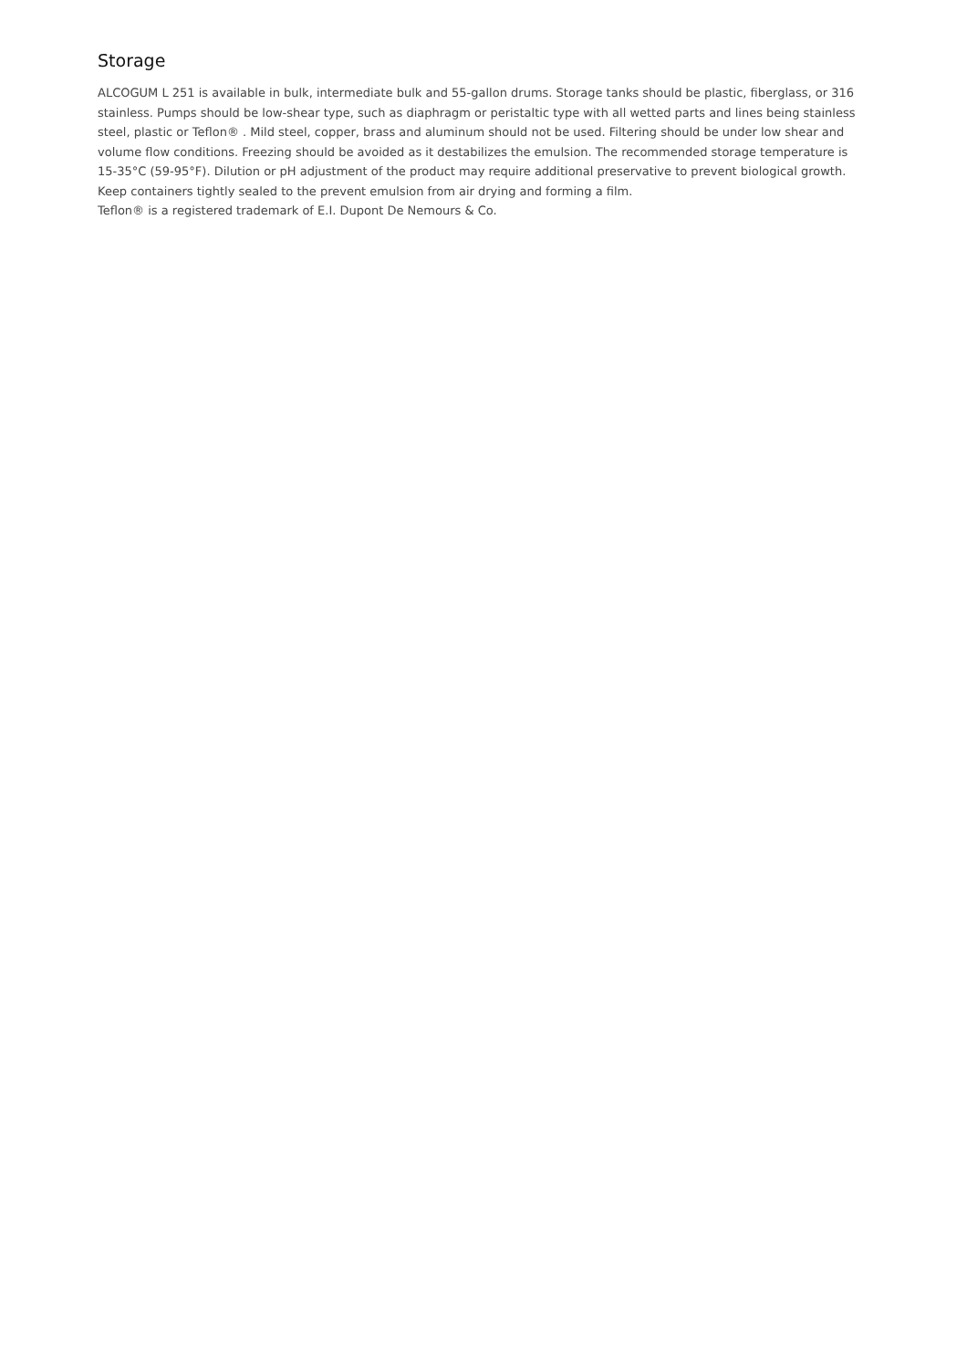Storage
ALCOGUM L 251 is available in bulk, intermediate bulk and 55-gallon drums. Storage tanks should be plastic, fiberglass, or 316 stainless. Pumps should be low-shear type, such as diaphragm or peristaltic type with all wetted parts and lines being stainless steel, plastic or Teflon® . Mild steel, copper, brass and aluminum should not be used. Filtering should be under low shear and volume flow conditions. Freezing should be avoided as it destabilizes the emulsion. The recommended storage temperature is 15-35°C (59-95°F). Dilution or pH adjustment of the product may require additional preservative to prevent biological growth. Keep containers tightly sealed to the prevent emulsion from air drying and forming a film.
Teflon® is a registered trademark of E.I. Dupont De Nemours & Co.